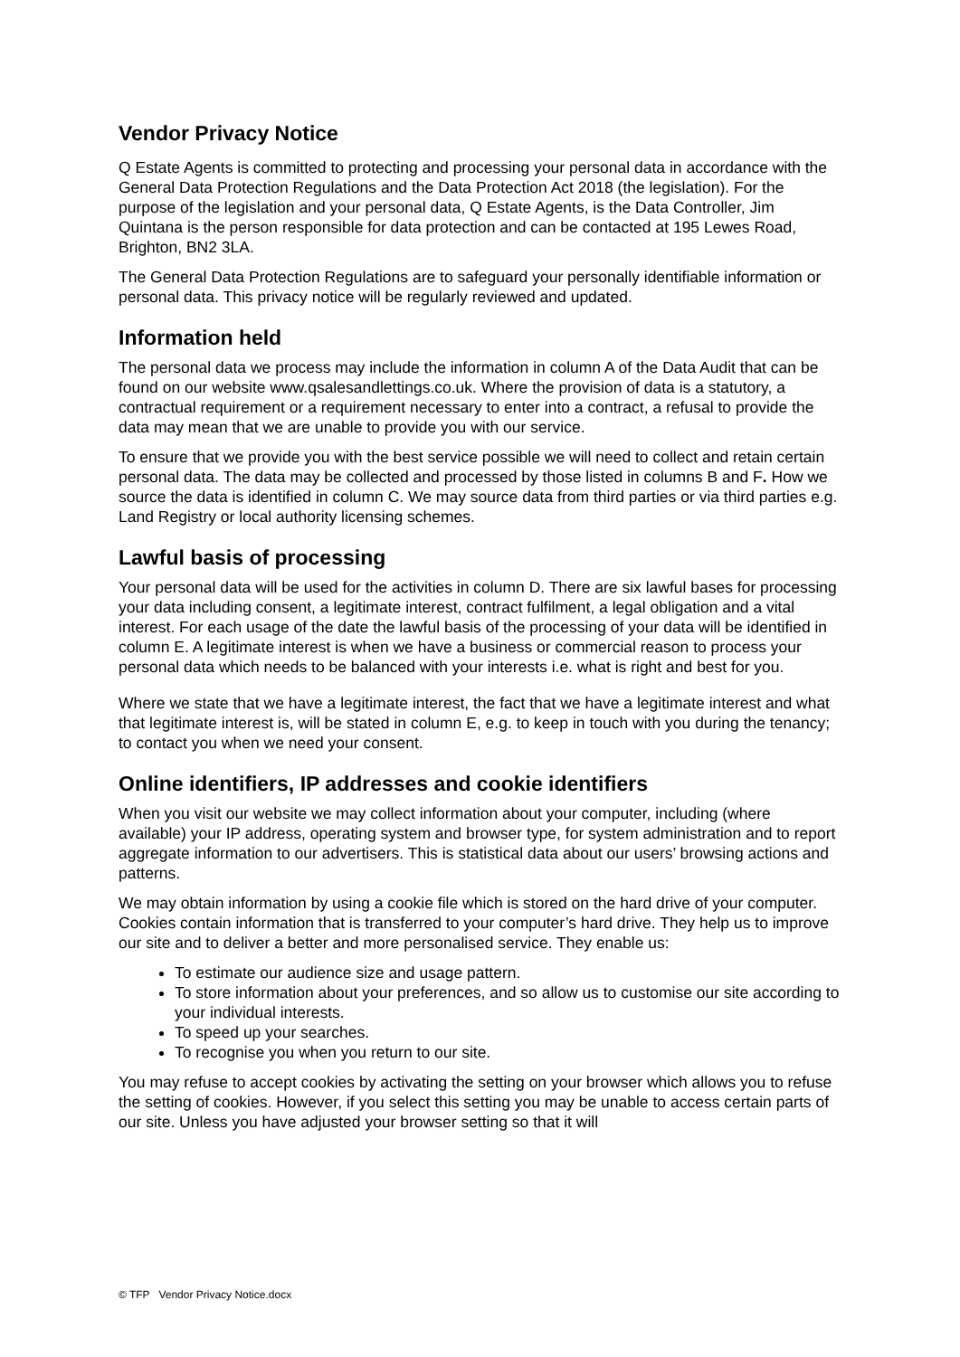Vendor Privacy Notice
Q Estate Agents is committed to protecting and processing your personal data in accordance with the General Data Protection Regulations and the Data Protection Act 2018 (the legislation). For the purpose of the legislation and your personal data, Q Estate Agents, is the Data Controller, Jim Quintana is the person responsible for data protection and can be contacted at 195 Lewes Road, Brighton, BN2 3LA.
The General Data Protection Regulations are to safeguard your personally identifiable information or personal data. This privacy notice will be regularly reviewed and updated.
Information held
The personal data we process may include the information in column A of the Data Audit that can be found on our website www.qsalesandlettings.co.uk. Where the provision of data is a statutory, a contractual requirement or a requirement necessary to enter into a contract, a refusal to provide the data may mean that we are unable to provide you with our service.
To ensure that we provide you with the best service possible we will need to collect and retain certain personal data. The data may be collected and processed by those listed in columns B and F. How we source the data is identified in column C. We may source data from third parties or via third parties e.g. Land Registry or local authority licensing schemes.
Lawful basis of processing
Your personal data will be used for the activities in column D. There are six lawful bases for processing your data including consent, a legitimate interest, contract fulfilment, a legal obligation and a vital interest. For each usage of the date the lawful basis of the processing of your data will be identified in column E. A legitimate interest is when we have a business or commercial reason to process your personal data which needs to be balanced with your interests i.e. what is right and best for you.
Where we state that we have a legitimate interest, the fact that we have a legitimate interest and what that legitimate interest is, will be stated in column E, e.g. to keep in touch with you during the tenancy; to contact you when we need your consent.
Online identifiers, IP addresses and cookie identifiers
When you visit our website we may collect information about your computer, including (where available) your IP address, operating system and browser type, for system administration and to report aggregate information to our advertisers. This is statistical data about our users’ browsing actions and patterns.
We may obtain information by using a cookie file which is stored on the hard drive of your computer. Cookies contain information that is transferred to your computer’s hard drive. They help us to improve our site and to deliver a better and more personalised service. They enable us:
To estimate our audience size and usage pattern.
To store information about your preferences, and so allow us to customise our site according to your individual interests.
To speed up your searches.
To recognise you when you return to our site.
You may refuse to accept cookies by activating the setting on your browser which allows you to refuse the setting of cookies. However, if you select this setting you may be unable to access certain parts of our site. Unless you have adjusted your browser setting so that it will
© TFP Vendor Privacy Notice.docx